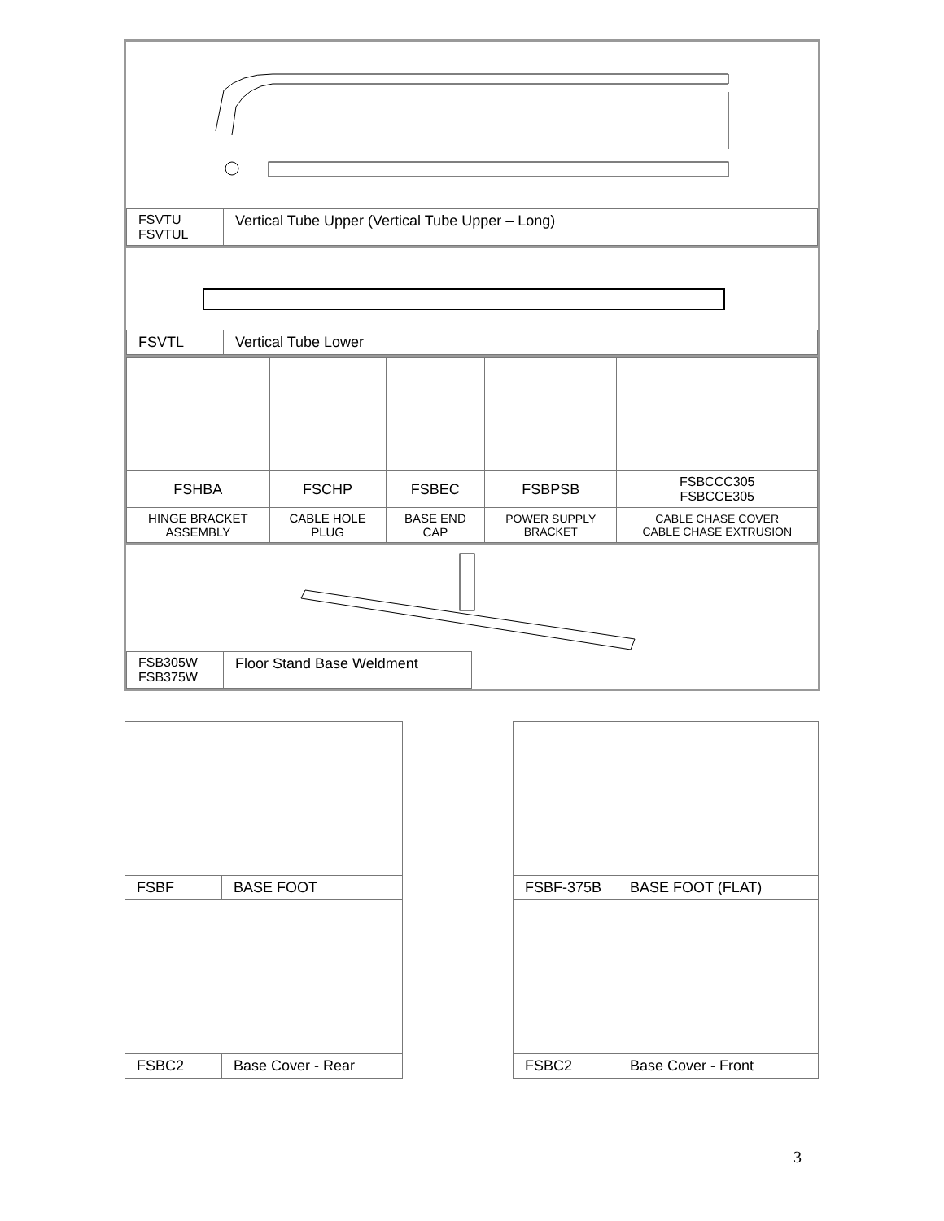| FSVTU FSVTUL | Vertical Tube Upper (Vertical Tube Upper – Long) |
| FSVTL | Vertical Tube Lower |
| FSHBA | FSCHP | FSBEC | FSBPSB | FSBCCC305 FSBCCE305 |
| HINGE BRACKET ASSEMBLY | CABLE HOLE PLUG | BASE END CAP | POWER SUPPLY BRACKET | CABLE CHASE COVER CABLE CHASE EXTRUSION |
| FSB305W FSB375W | Floor Stand Base Weldment |
| FSBF | BASE FOOT |
| FSBC2 | Base Cover - Rear |
| FSBF-375B | BASE FOOT (FLAT) |
| FSBC2 | Base Cover - Front |
3